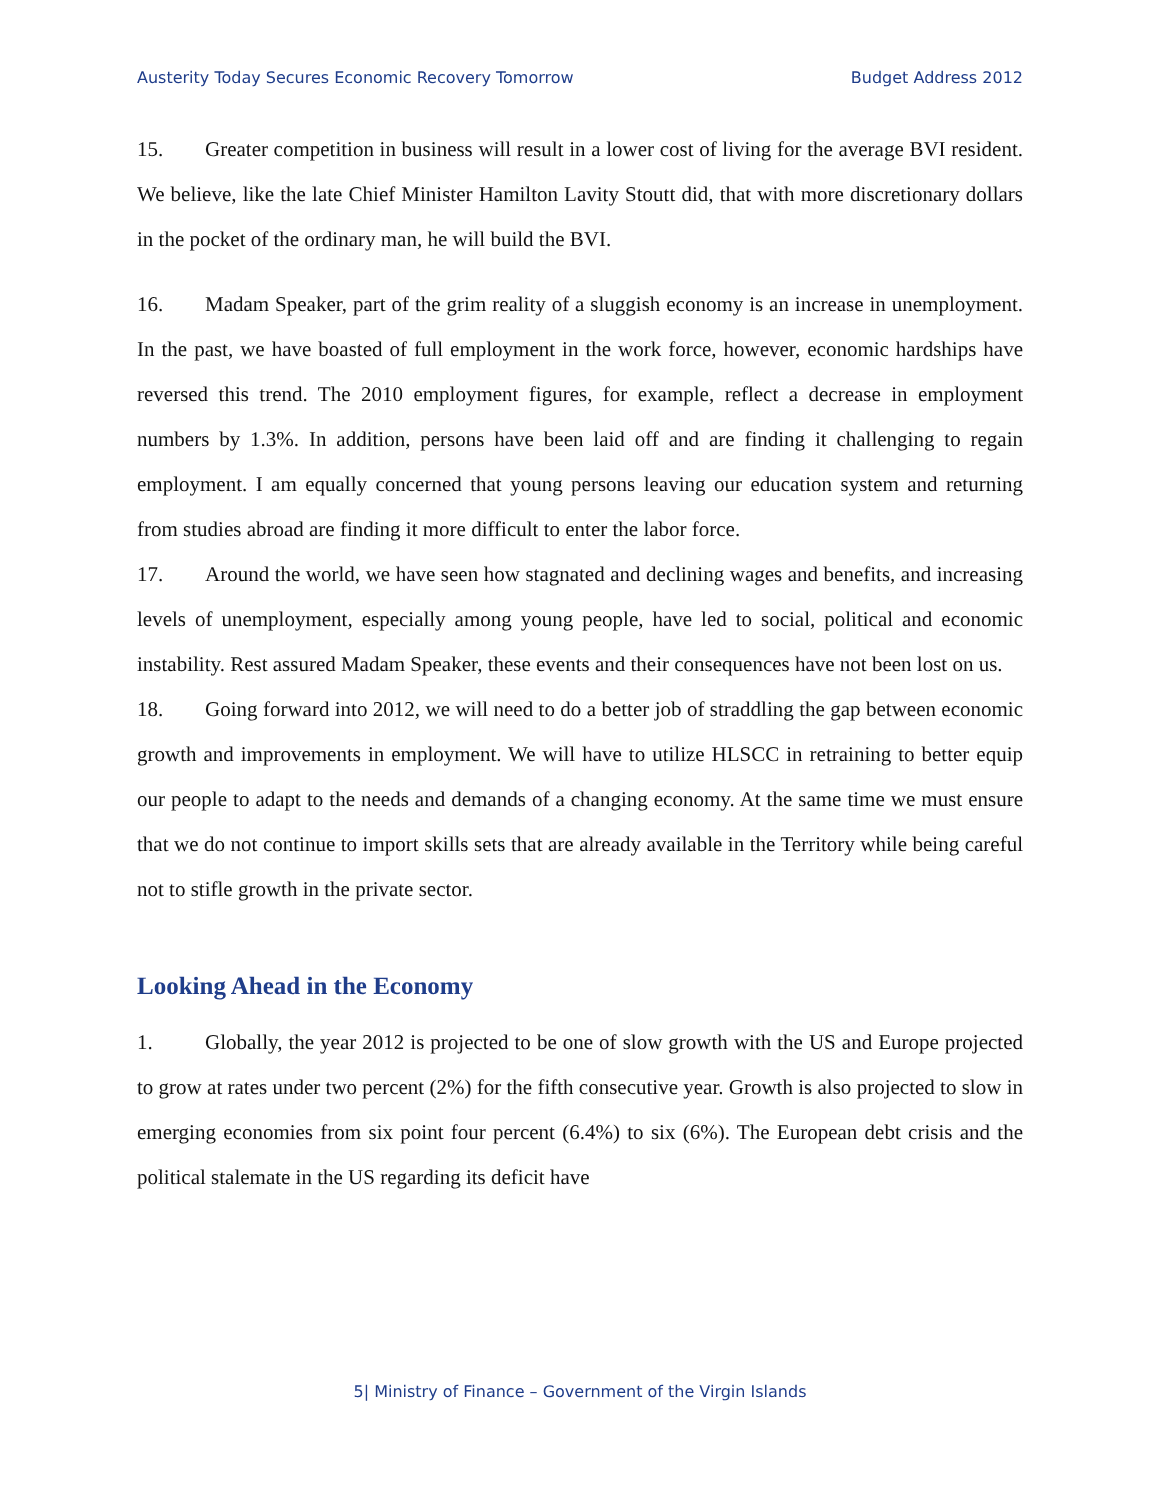Austerity Today Secures Economic Recovery Tomorrow Budget Address 2012
15. Greater competition in business will result in a lower cost of living for the average BVI resident. We believe, like the late Chief Minister Hamilton Lavity Stoutt did, that with more discretionary dollars in the pocket of the ordinary man, he will build the BVI.
16. Madam Speaker, part of the grim reality of a sluggish economy is an increase in unemployment. In the past, we have boasted of full employment in the work force, however, economic hardships have reversed this trend. The 2010 employment figures, for example, reflect a decrease in employment numbers by 1.3%. In addition, persons have been laid off and are finding it challenging to regain employment. I am equally concerned that young persons leaving our education system and returning from studies abroad are finding it more difficult to enter the labor force.
17. Around the world, we have seen how stagnated and declining wages and benefits, and increasing levels of unemployment, especially among young people, have led to social, political and economic instability. Rest assured Madam Speaker, these events and their consequences have not been lost on us.
18. Going forward into 2012, we will need to do a better job of straddling the gap between economic growth and improvements in employment. We will have to utilize HLSCC in retraining to better equip our people to adapt to the needs and demands of a changing economy. At the same time we must ensure that we do not continue to import skills sets that are already available in the Territory while being careful not to stifle growth in the private sector.
Looking Ahead in the Economy
1. Globally, the year 2012 is projected to be one of slow growth with the US and Europe projected to grow at rates under two percent (2%) for the fifth consecutive year. Growth is also projected to slow in emerging economies from six point four percent (6.4%) to six (6%). The European debt crisis and the political stalemate in the US regarding its deficit have
5| Ministry of Finance – Government of the Virgin Islands